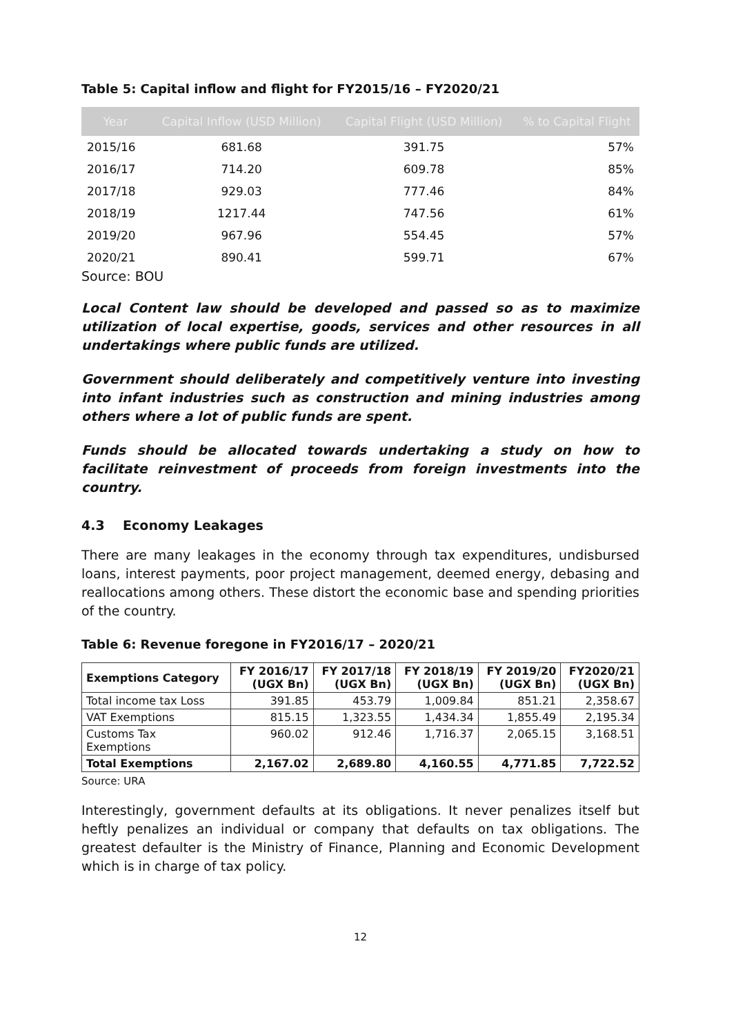Table 5: Capital inflow and flight for FY2015/16 – FY2020/21
| Year | Capital Inflow (USD Million) | Capital Flight (USD Million) | % to Capital Flight |
| --- | --- | --- | --- |
| 2015/16 | 681.68 | 391.75 | 57% |
| 2016/17 | 714.20 | 609.78 | 85% |
| 2017/18 | 929.03 | 777.46 | 84% |
| 2018/19 | 1217.44 | 747.56 | 61% |
| 2019/20 | 967.96 | 554.45 | 57% |
| 2020/21 | 890.41 | 599.71 | 67% |
Source: BOU
Local Content law should be developed and passed so as to maximize utilization of local expertise, goods, services and other resources in all undertakings where public funds are utilized.
Government should deliberately and competitively venture into investing into infant industries such as construction and mining industries among others where a lot of public funds are spent.
Funds should be allocated towards undertaking a study on how to facilitate reinvestment of proceeds from foreign investments into the country.
4.3 Economy Leakages
There are many leakages in the economy through tax expenditures, undisbursed loans, interest payments, poor project management, deemed energy, debasing and reallocations among others. These distort the economic base and spending priorities of the country.
Table 6: Revenue foregone in FY2016/17 – 2020/21
| Exemptions Category | FY 2016/17 (UGX Bn) | FY 2017/18 (UGX Bn) | FY 2018/19 (UGX Bn) | FY 2019/20 (UGX Bn) | FY2020/21 (UGX Bn) |
| --- | --- | --- | --- | --- | --- |
| Total income tax Loss | 391.85 | 453.79 | 1,009.84 | 851.21 | 2,358.67 |
| VAT Exemptions | 815.15 | 1,323.55 | 1,434.34 | 1,855.49 | 2,195.34 |
| Customs Tax Exemptions | 960.02 | 912.46 | 1,716.37 | 2,065.15 | 3,168.51 |
| Total Exemptions | 2,167.02 | 2,689.80 | 4,160.55 | 4,771.85 | 7,722.52 |
Source: URA
Interestingly, government defaults at its obligations. It never penalizes itself but heftly penalizes an individual or company that defaults on tax obligations. The greatest defaulter is the Ministry of Finance, Planning and Economic Development which is in charge of tax policy.
12